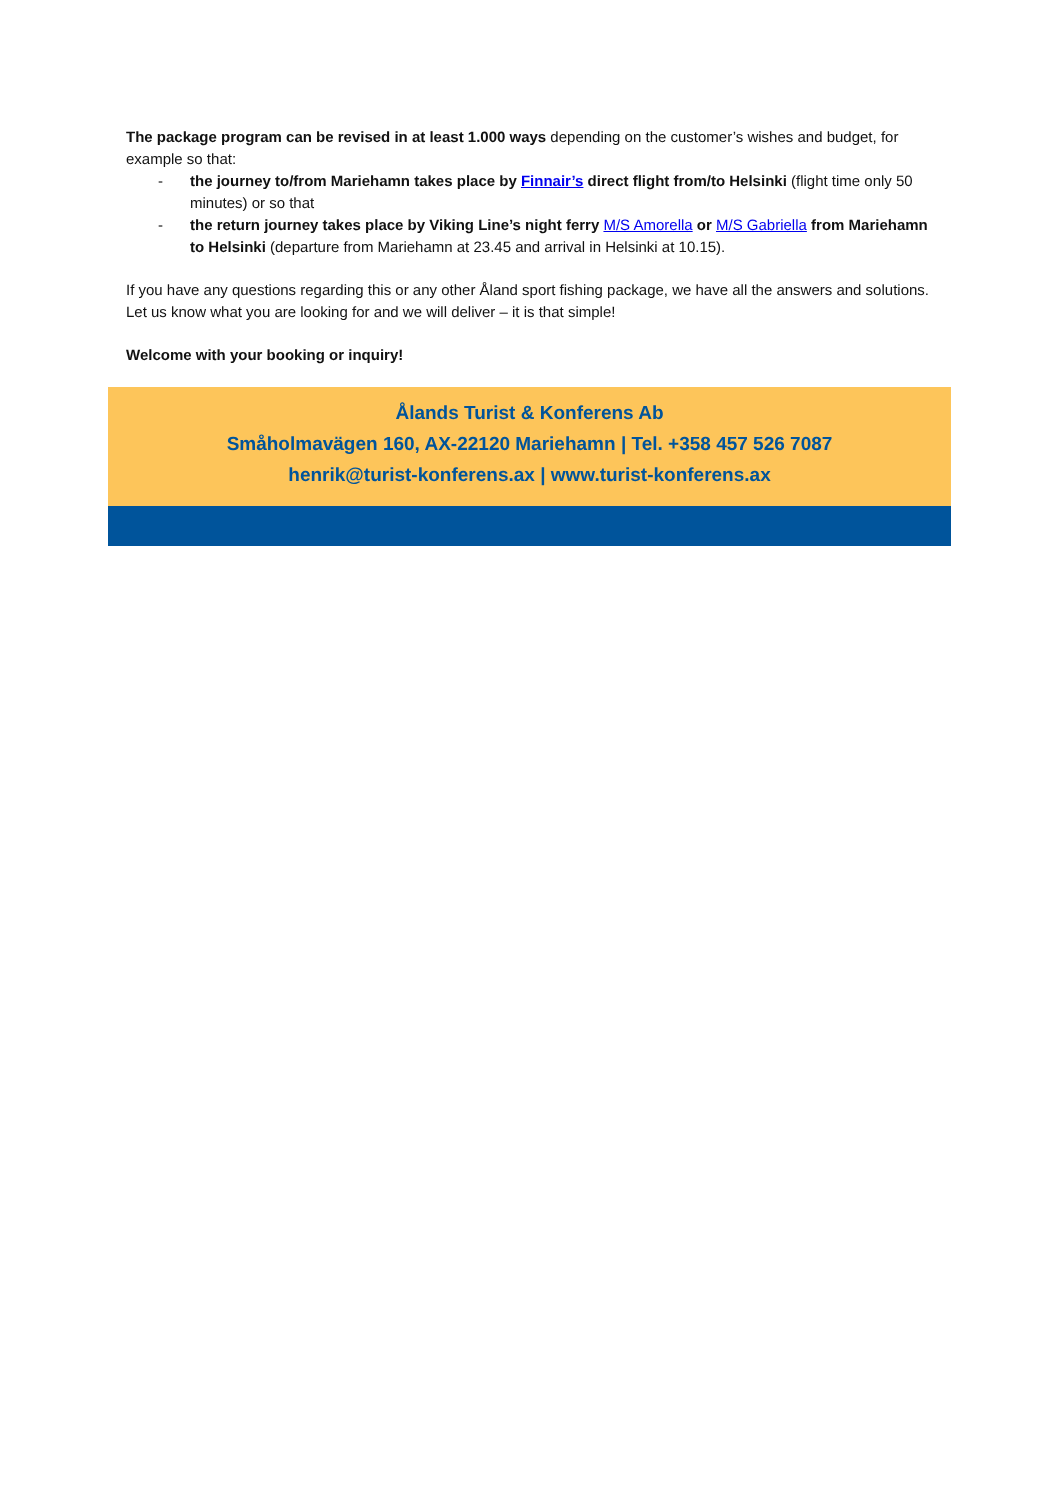The package program can be revised in at least 1.000 ways depending on the customer’s wishes and budget, for example so that:
- the journey to/from Mariehamn takes place by Finnair’s direct flight from/to Helsinki (flight time only 50 minutes) or so that
- the return journey takes place by Viking Line’s night ferry M/S Amorella or M/S Gabriella from Mariehamn to Helsinki (departure from Mariehamn at 23.45 and arrival in Helsinki at 10.15).
If you have any questions regarding this or any other Åland sport fishing package, we have all the answers and solutions. Let us know what you are looking for and we will deliver – it is that simple!
Welcome with your booking or inquiry!
Ålands Turist & Konferens Ab
Småholmavägen 160, AX-22120 Mariehamn | Tel. +358 457 526 7087
henrik@turist-konferens.ax | www.turist-konferens.ax